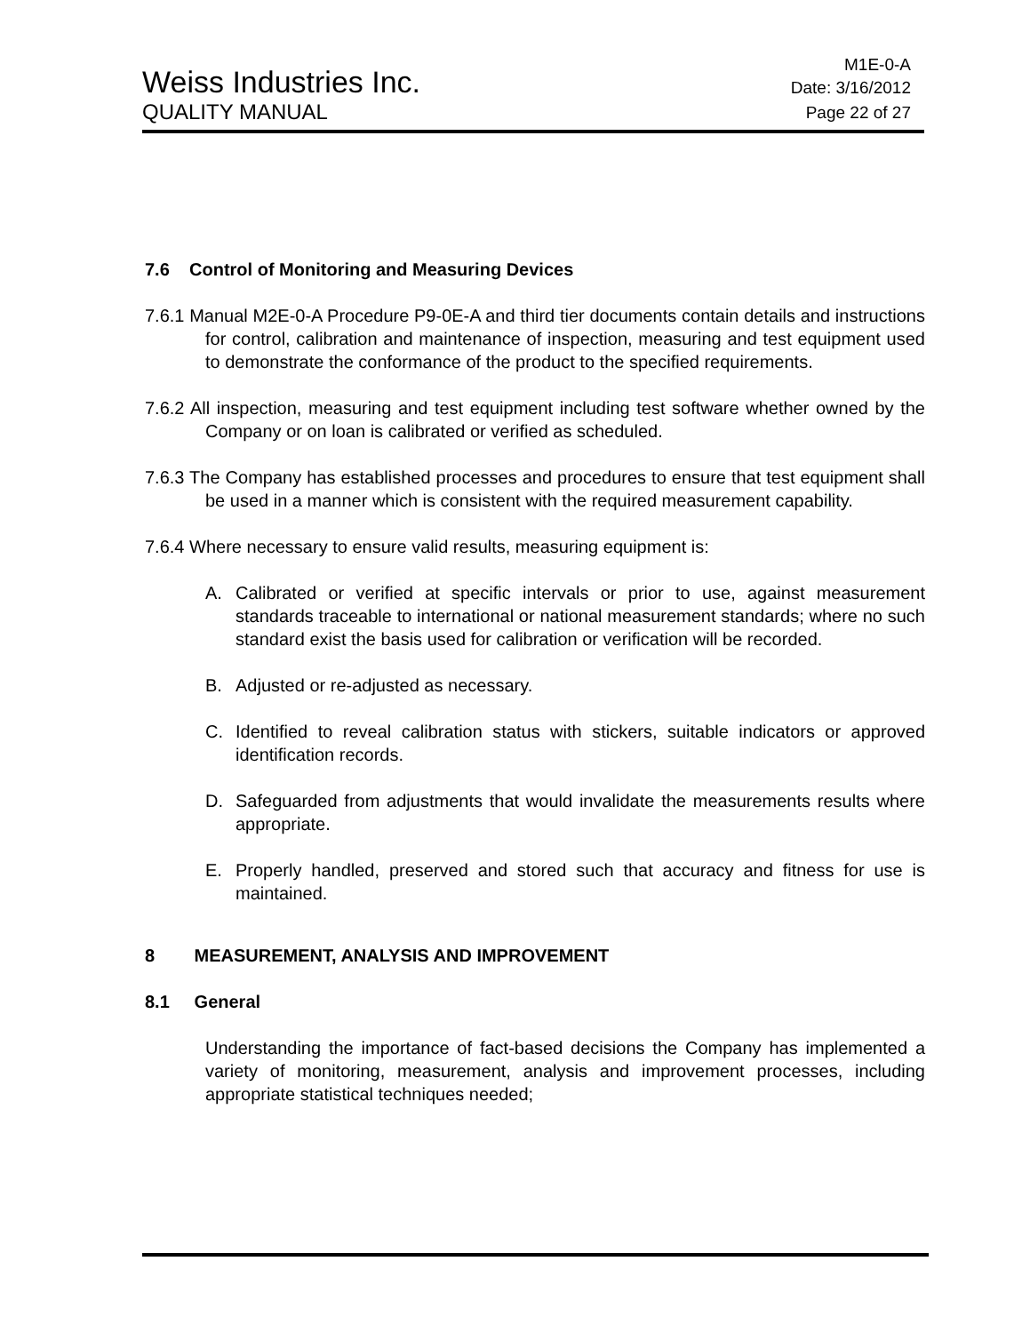Weiss Industries Inc.
M1E-0-A
Date: 3/16/2012
QUALITY MANUAL
Page 22 of 27
7.6 Control of Monitoring and Measuring Devices
7.6.1 Manual M2E-0-A Procedure P9-0E-A and third tier documents contain details and instructions for control, calibration and maintenance of inspection, measuring and test equipment used to demonstrate the conformance of the product to the specified requirements.
7.6.2 All inspection, measuring and test equipment including test software whether owned by the Company or on loan is calibrated or verified as scheduled.
7.6.3 The Company has established processes and procedures to ensure that test equipment shall be used in a manner which is consistent with the required measurement capability.
7.6.4 Where necessary to ensure valid results, measuring equipment is:
A. Calibrated or verified at specific intervals or prior to use, against measurement standards traceable to international or national measurement standards; where no such standard exist the basis used for calibration or verification will be recorded.
B. Adjusted or re-adjusted as necessary.
C. Identified to reveal calibration status with stickers, suitable indicators or approved identification records.
D. Safeguarded from adjustments that would invalidate the measurements results where appropriate.
E. Properly handled, preserved and stored such that accuracy and fitness for use is maintained.
8 MEASUREMENT, ANALYSIS AND IMPROVEMENT
8.1 General
Understanding the importance of fact-based decisions the Company has implemented a variety of monitoring, measurement, analysis and improvement processes, including appropriate statistical techniques needed;